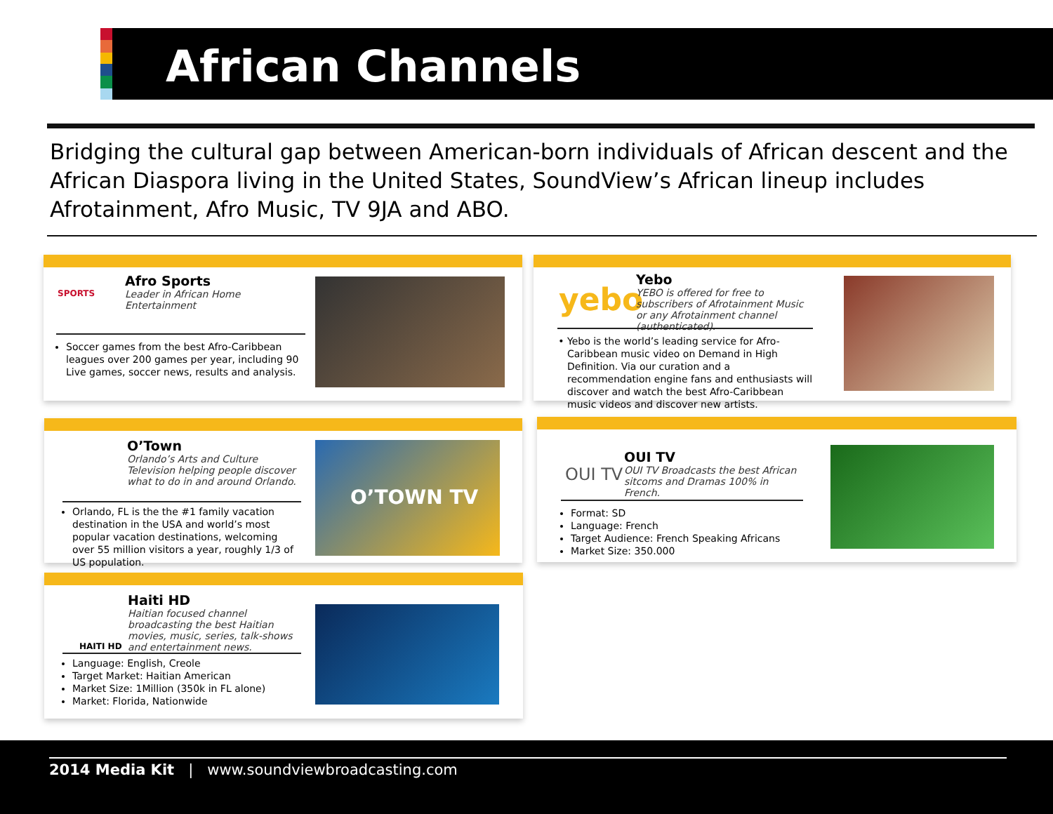African Channels
Bridging the cultural gap between American-born individuals of African descent and the African Diaspora living in the United States, SoundView’s African lineup includes Afrotainment, Afro Music, TV 9JA and ABO.
SPORTS
Afro Sports
Leader in African Home Entertainment
Soccer games from the best Afro-Caribbean leagues over 200 games per year, including 90 Live games, soccer news, results and analysis.
yebo
Yebo
YEBO is offered for free to subscribers of Afrotainment Music or any Afrotainment channel (authenticated).
Yebo is the world’s leading service for Afro-Caribbean music video on Demand in High Definition. Via our curation and a recommendation engine fans and enthusiasts will discover and watch the best Afro-Caribbean music videos and discover new artists.
O’Town
Orlando’s Arts and Culture Television helping people discover what to do in and around Orlando.
Orlando, FL is the the #1 family vacation destination in the USA and world’s most popular vacation destinations, welcoming over 55 million visitors a year, roughly 1/3 of US population.
O’TOWN TV
OUI TV
OUI TV
OUI TV Broadcasts the best African sitcoms and Dramas 100% in French.
Format: SD
Language: French
Target Audience: French Speaking Africans
Market Size: 350.000
HAITI HD
Haiti HD
Haitian focused channel broadcasting the best Haitian movies, music, series, talk-shows and entertainment news.
Language: English, Creole
Target Market: Haitian American
Market Size: 1Million (350k in FL alone)
Market: Florida, Nationwide
2014 Media Kit | www.soundviewbroadcasting.com